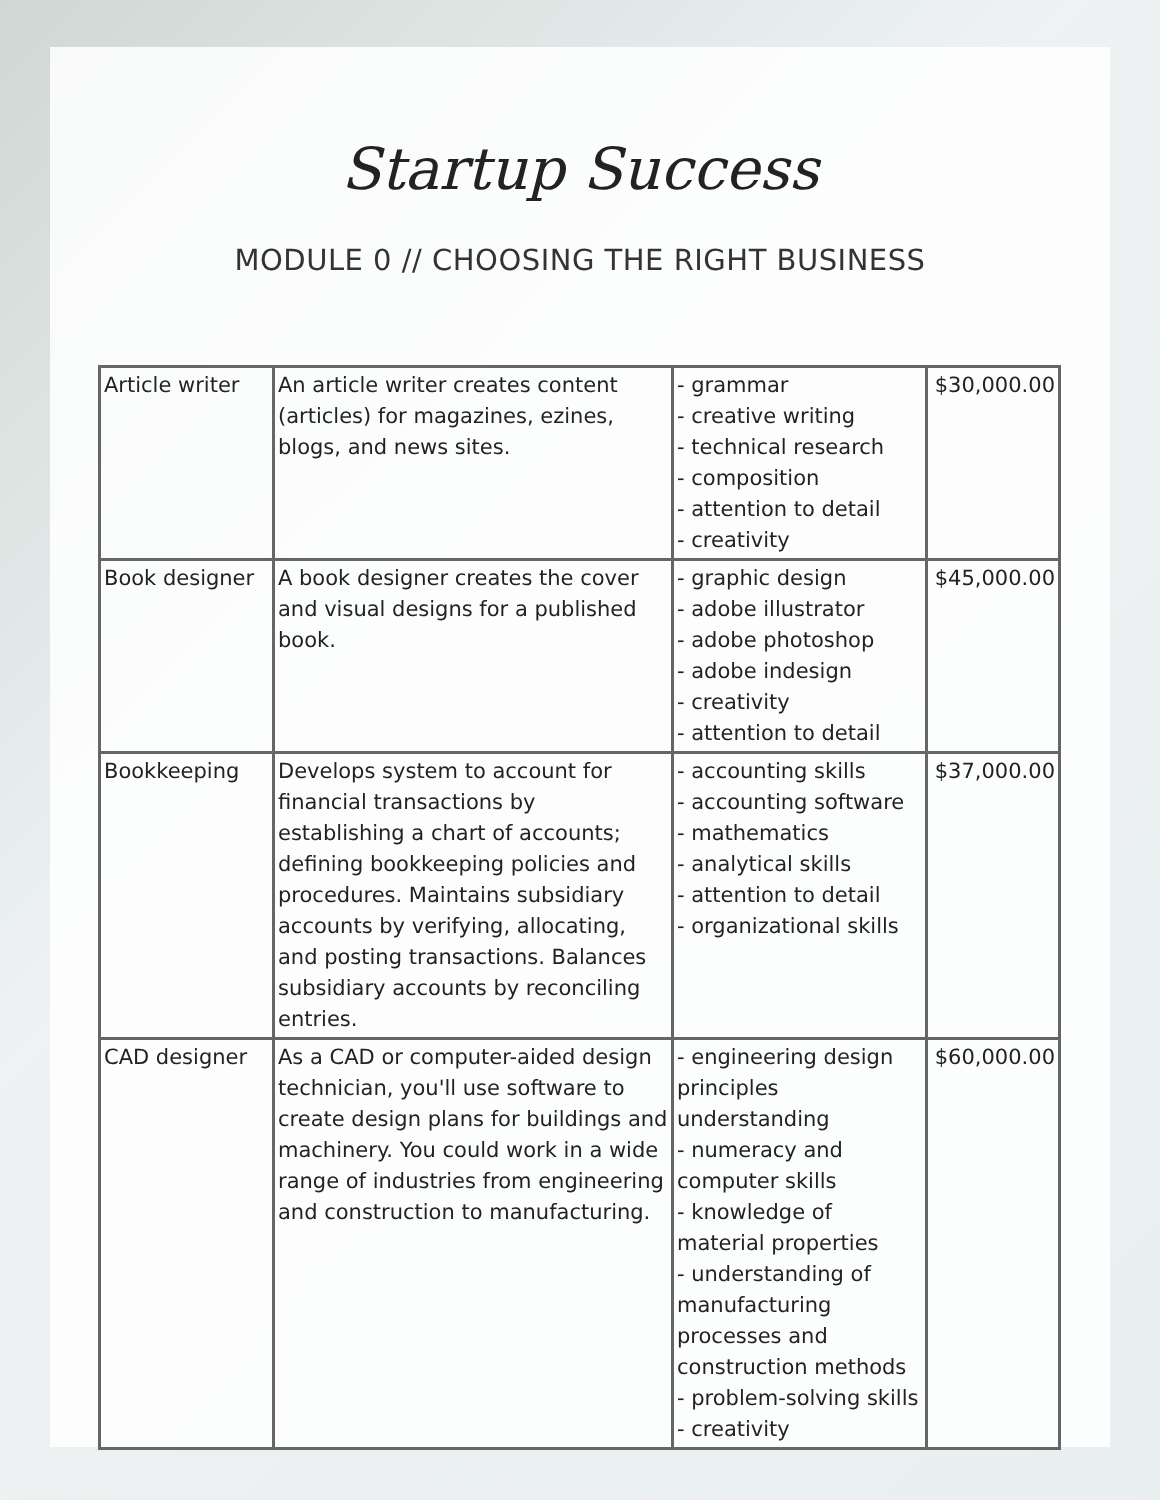Startup Success
MODULE 0 // CHOOSING THE RIGHT BUSINESS
| Article writer | An article writer creates content (articles) for magazines, ezines, blogs, and news sites. | - grammar - creative writing - technical research - composition - attention to detail - creativity | $30,000.00 |
| Book designer | A book designer creates the cover and visual designs for a published book. | - graphic design - adobe illustrator - adobe photoshop - adobe indesign - creativity - attention to detail | $45,000.00 |
| Bookkeeping | Develops system to account for financial transactions by establishing a chart of accounts; defining bookkeeping policies and procedures. Maintains subsidiary accounts by verifying, allocating, and posting transactions. Balances subsidiary accounts by reconciling entries. | - accounting skills - accounting software - mathematics - analytical skills - attention to detail - organizational skills | $37,000.00 |
| CAD designer | As a CAD or computer-aided design technician, you'll use software to create design plans for buildings and machinery. You could work in a wide range of industries from engineering and construction to manufacturing. | - engineering design principles understanding - numeracy and computer skills - knowledge of material properties - understanding of manufacturing processes and construction methods - problem-solving skills - creativity | $60,000.00 |